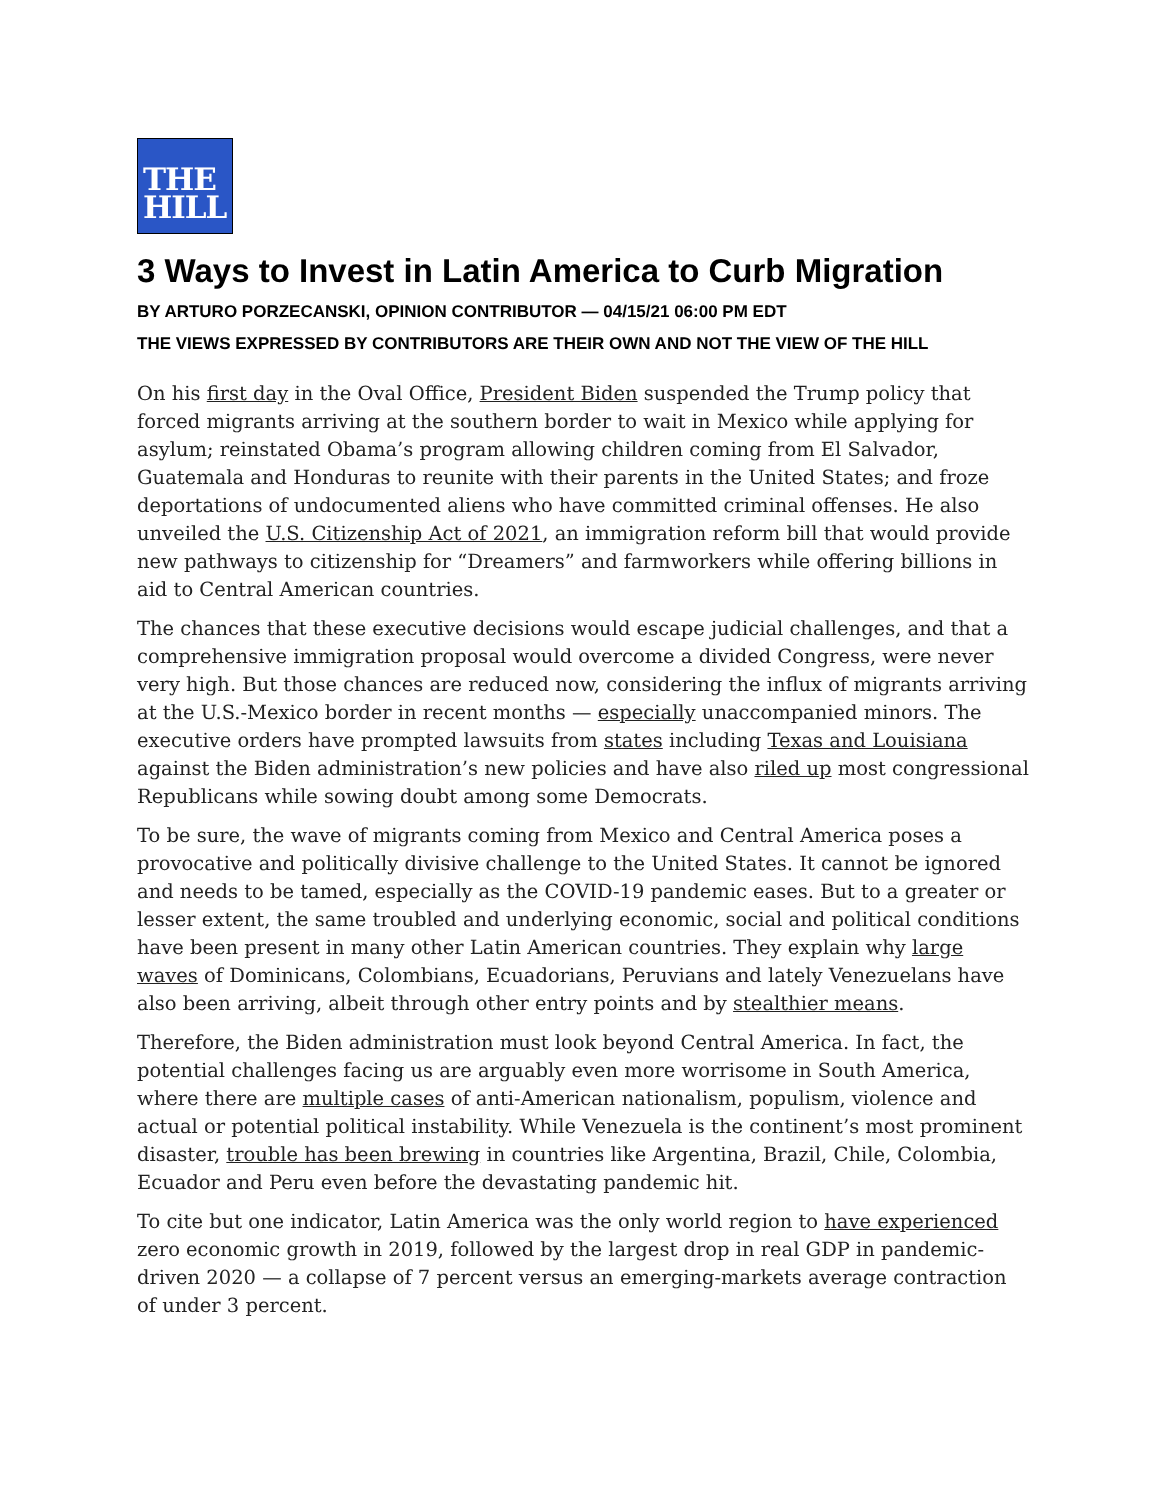THE
HILL
3 Ways to Invest in Latin America to Curb Migration
BY ARTURO PORZECANSKI, OPINION CONTRIBUTOR — 04/15/21 06:00 PM EDT
THE VIEWS EXPRESSED BY CONTRIBUTORS ARE THEIR OWN AND NOT THE VIEW OF THE HILL
On his first day in the Oval Office, President Biden suspended the Trump policy that forced migrants arriving at the southern border to wait in Mexico while applying for asylum; reinstated Obama’s program allowing children coming from El Salvador, Guatemala and Honduras to reunite with their parents in the United States; and froze deportations of undocumented aliens who have committed criminal offenses. He also unveiled the U.S. Citizenship Act of 2021, an immigration reform bill that would provide new pathways to citizenship for “Dreamers” and farmworkers while offering billions in aid to Central American countries.
The chances that these executive decisions would escape judicial challenges, and that a comprehensive immigration proposal would overcome a divided Congress, were never very high. But those chances are reduced now, considering the influx of migrants arriving at the U.S.-Mexico border in recent months — especially unaccompanied minors. The executive orders have prompted lawsuits from states including Texas and Louisiana against the Biden administration’s new policies and have also riled up most congressional Republicans while sowing doubt among some Democrats.
To be sure, the wave of migrants coming from Mexico and Central America poses a provocative and politically divisive challenge to the United States. It cannot be ignored and needs to be tamed, especially as the COVID-19 pandemic eases. But to a greater or lesser extent, the same troubled and underlying economic, social and political conditions have been present in many other Latin American countries. They explain why large waves of Dominicans, Colombians, Ecuadorians, Peruvians and lately Venezuelans have also been arriving, albeit through other entry points and by stealthier means.
Therefore, the Biden administration must look beyond Central America. In fact, the potential challenges facing us are arguably even more worrisome in South America, where there are multiple cases of anti-American nationalism, populism, violence and actual or potential political instability. While Venezuela is the continent’s most prominent disaster, trouble has been brewing in countries like Argentina, Brazil, Chile, Colombia, Ecuador and Peru even before the devastating pandemic hit.
To cite but one indicator, Latin America was the only world region to have experienced zero economic growth in 2019, followed by the largest drop in real GDP in pandemic-driven 2020 — a collapse of 7 percent versus an emerging-markets average contraction of under 3 percent.